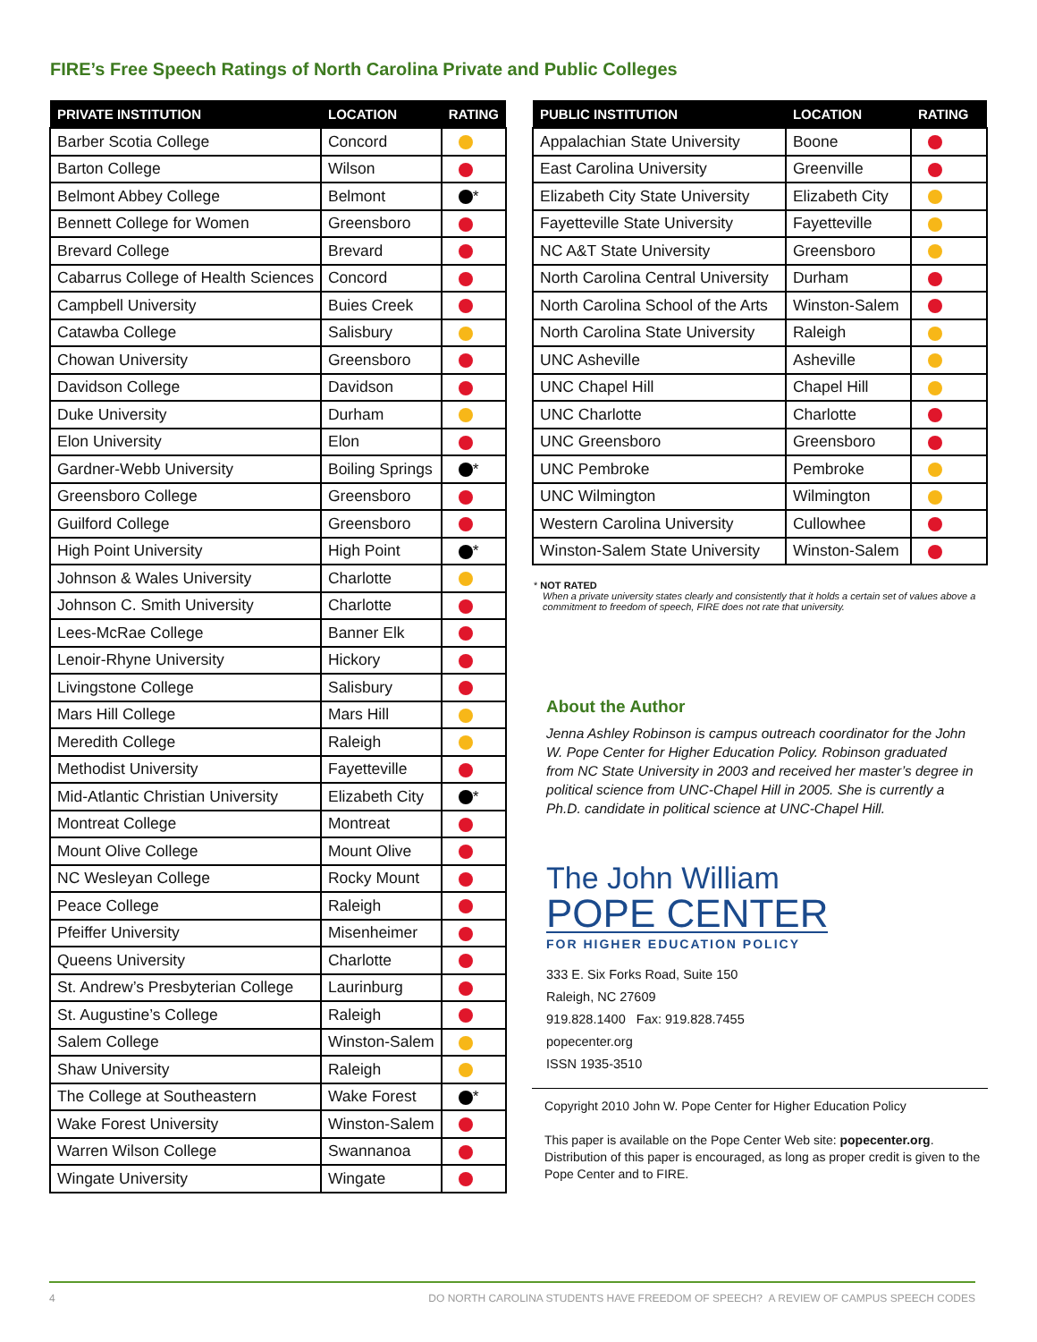FIRE’s Free Speech Ratings of North Carolina Private and Public Colleges
| PRIVATE INSTITUTION | LOCATION | RATING |
| --- | --- | --- |
| Barber Scotia College | Concord | |
| Barton College | Wilson | |
| Belmont Abbey College | Belmont | * |
| Bennett College for Women | Greensboro | |
| Brevard College | Brevard | |
| Cabarrus College of Health Sciences | Concord | |
| Campbell University | Buies Creek | |
| Catawba College | Salisbury | |
| Chowan University | Greensboro | |
| Davidson College | Davidson | |
| Duke University | Durham | |
| Elon University | Elon | |
| Gardner-Webb University | Boiling Springs | * |
| Greensboro College | Greensboro | |
| Guilford College | Greensboro | |
| High Point University | High Point | * |
| Johnson & Wales University | Charlotte | |
| Johnson C. Smith University | Charlotte | |
| Lees-McRae College | Banner Elk | |
| Lenoir-Rhyne University | Hickory | |
| Livingstone College | Salisbury | |
| Mars Hill College | Mars Hill | |
| Meredith College | Raleigh | |
| Methodist University | Fayetteville | |
| Mid-Atlantic Christian University | Elizabeth City | * |
| Montreat College | Montreat | |
| Mount Olive College | Mount Olive | |
| NC Wesleyan College | Rocky Mount | |
| Peace College | Raleigh | |
| Pfeiffer University | Misenheimer | |
| Queens University | Charlotte | |
| St. Andrew’s Presbyterian College | Laurinburg | |
| St. Augustine’s College | Raleigh | |
| Salem College | Winston-Salem | |
| Shaw University | Raleigh | |
| The College at Southeastern | Wake Forest | * |
| Wake Forest University | Winston-Salem | |
| Warren Wilson College | Swannanoa | |
| Wingate University | Wingate | |
| PUBLIC INSTITUTION | LOCATION | RATING |
| --- | --- | --- |
| Appalachian State University | Boone | |
| East Carolina University | Greenville | |
| Elizabeth City State University | Elizabeth City | |
| Fayetteville State University | Fayetteville | |
| NC A&T State University | Greensboro | |
| North Carolina Central University | Durham | |
| North Carolina School of the Arts | Winston-Salem | |
| North Carolina State University | Raleigh | |
| UNC Asheville | Asheville | |
| UNC Chapel Hill | Chapel Hill | |
| UNC Charlotte | Charlotte | |
| UNC Greensboro | Greensboro | |
| UNC Pembroke | Pembroke | |
| UNC Wilmington | Wilmington | |
| Western Carolina University | Cullowhee | |
| Winston-Salem State University | Winston-Salem | |
* NOT RATED
When a private university states clearly and consistently that it holds a certain set of values above a commitment to freedom of speech, FIRE does not rate that university.
About the Author
Jenna Ashley Robinson is campus outreach coordinator for the John W. Pope Center for Higher Education Policy. Robinson graduated from NC State University in 2003 and received her master’s degree in political science from UNC-Chapel Hill in 2005. She is currently a Ph.D. candidate in political science at UNC-Chapel Hill.
The John William
POPE CENTER
FOR HIGHER EDUCATION POLICY
333 E. Six Forks Road, Suite 150
Raleigh, NC 27609
919.828.1400 Fax: 919.828.7455
popecenter.org
ISSN 1935-3510
Copyright 2010 John W. Pope Center for Higher Education Policy
This paper is available on the Pope Center Web site: popecenter.org. Distribution of this paper is encouraged, as long as proper credit is given to the Pope Center and to FIRE.
4 DO NORTH CAROLINA STUDENTS HAVE FREEDOM OF SPEECH? A REVIEW OF CAMPUS SPEECH CODES